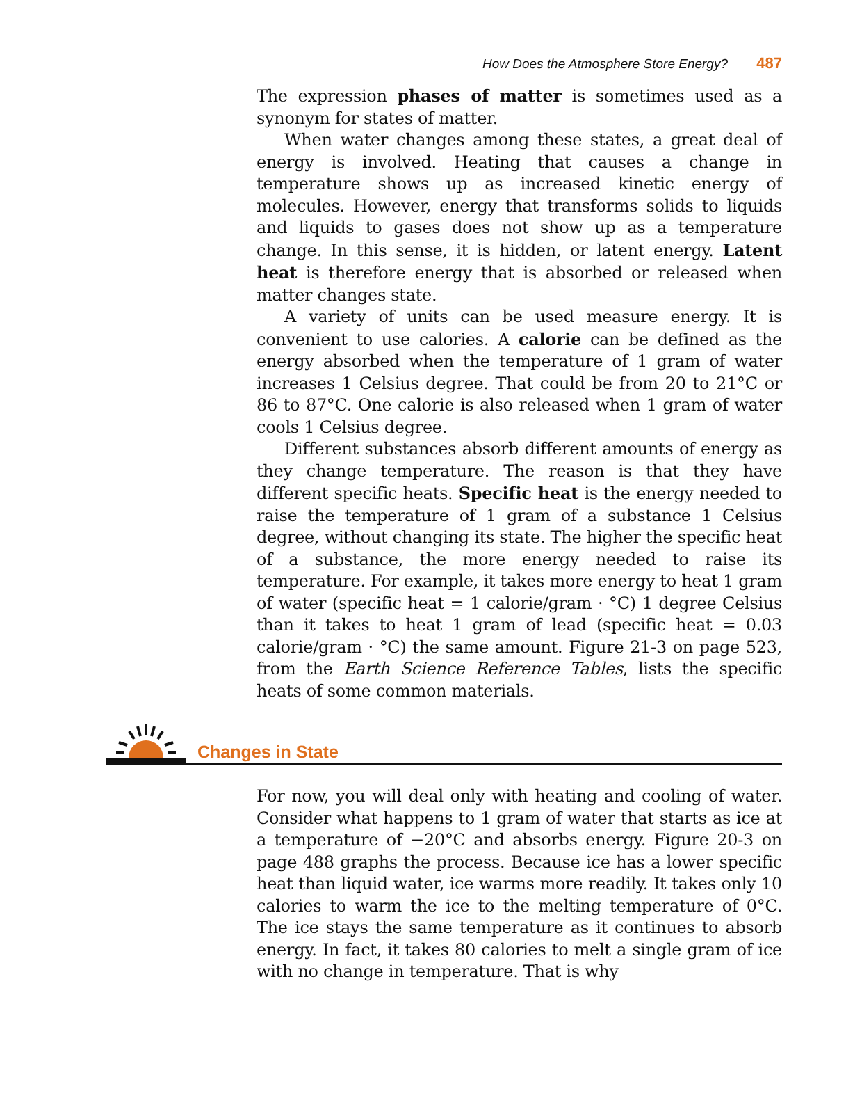How Does the Atmosphere Store Energy? 487
The expression phases of matter is sometimes used as a synonym for states of matter.
When water changes among these states, a great deal of energy is involved. Heating that causes a change in temperature shows up as increased kinetic energy of molecules. However, energy that transforms solids to liquids and liquids to gases does not show up as a temperature change. In this sense, it is hidden, or latent energy. Latent heat is therefore energy that is absorbed or released when matter changes state.
A variety of units can be used measure energy. It is convenient to use calories. A calorie can be defined as the energy absorbed when the temperature of 1 gram of water increases 1 Celsius degree. That could be from 20 to 21°C or 86 to 87°C. One calorie is also released when 1 gram of water cools 1 Celsius degree.
Different substances absorb different amounts of energy as they change temperature. The reason is that they have different specific heats. Specific heat is the energy needed to raise the temperature of 1 gram of a substance 1 Celsius degree, without changing its state. The higher the specific heat of a substance, the more energy needed to raise its temperature. For example, it takes more energy to heat 1 gram of water (specific heat = 1 calorie/gram · °C) 1 degree Celsius than it takes to heat 1 gram of lead (specific heat = 0.03 calorie/gram · °C) the same amount. Figure 21-3 on page 523, from the Earth Science Reference Tables, lists the specific heats of some common materials.
Changes in State
For now, you will deal only with heating and cooling of water. Consider what happens to 1 gram of water that starts as ice at a temperature of −20°C and absorbs energy. Figure 20-3 on page 488 graphs the process. Because ice has a lower specific heat than liquid water, ice warms more readily. It takes only 10 calories to warm the ice to the melting temperature of 0°C. The ice stays the same temperature as it continues to absorb energy. In fact, it takes 80 calories to melt a single gram of ice with no change in temperature. That is why